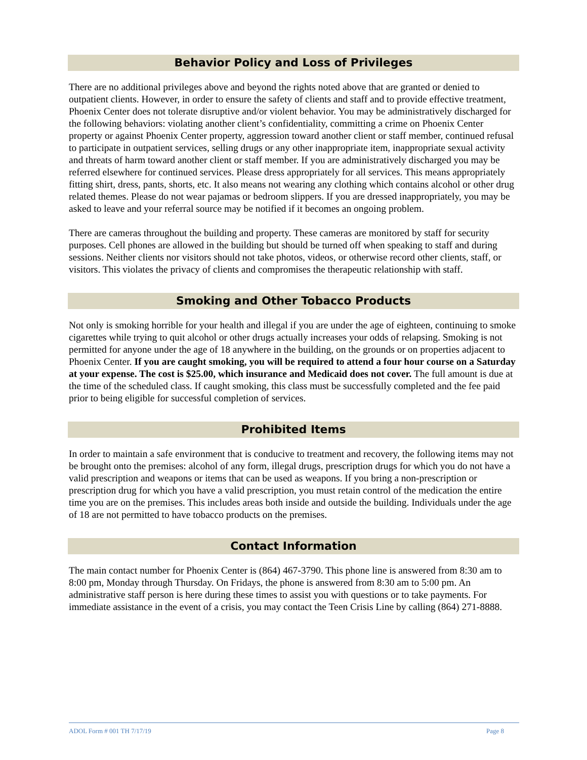Behavior Policy and Loss of Privileges
There are no additional privileges above and beyond the rights noted above that are granted or denied to outpatient clients. However, in order to ensure the safety of clients and staff and to provide effective treatment, Phoenix Center does not tolerate disruptive and/or violent behavior. You may be administratively discharged for the following behaviors: violating another client’s confidentiality, committing a crime on Phoenix Center property or against Phoenix Center property, aggression toward another client or staff member, continued refusal to participate in outpatient services, selling drugs or any other inappropriate item, inappropriate sexual activity and threats of harm toward another client or staff member. If you are administratively discharged you may be referred elsewhere for continued services. Please dress appropriately for all services. This means appropriately fitting shirt, dress, pants, shorts, etc. It also means not wearing any clothing which contains alcohol or other drug related themes. Please do not wear pajamas or bedroom slippers. If you are dressed inappropriately, you may be asked to leave and your referral source may be notified if it becomes an ongoing problem.
There are cameras throughout the building and property. These cameras are monitored by staff for security purposes. Cell phones are allowed in the building but should be turned off when speaking to staff and during sessions. Neither clients nor visitors should not take photos, videos, or otherwise record other clients, staff, or visitors. This violates the privacy of clients and compromises the therapeutic relationship with staff.
Smoking and Other Tobacco Products
Not only is smoking horrible for your health and illegal if you are under the age of eighteen, continuing to smoke cigarettes while trying to quit alcohol or other drugs actually increases your odds of relapsing. Smoking is not permitted for anyone under the age of 18 anywhere in the building, on the grounds or on properties adjacent to Phoenix Center. If you are caught smoking, you will be required to attend a four hour course on a Saturday at your expense. The cost is $25.00, which insurance and Medicaid does not cover. The full amount is due at the time of the scheduled class. If caught smoking, this class must be successfully completed and the fee paid prior to being eligible for successful completion of services.
Prohibited Items
In order to maintain a safe environment that is conducive to treatment and recovery, the following items may not be brought onto the premises: alcohol of any form, illegal drugs, prescription drugs for which you do not have a valid prescription and weapons or items that can be used as weapons. If you bring a non-prescription or prescription drug for which you have a valid prescription, you must retain control of the medication the entire time you are on the premises. This includes areas both inside and outside the building. Individuals under the age of 18 are not permitted to have tobacco products on the premises.
Contact Information
The main contact number for Phoenix Center is (864) 467-3790. This phone line is answered from 8:30 am to 8:00 pm, Monday through Thursday. On Fridays, the phone is answered from 8:30 am to 5:00 pm. An administrative staff person is here during these times to assist you with questions or to take payments. For immediate assistance in the event of a crisis, you may contact the Teen Crisis Line by calling (864) 271-8888.
ADOL Form # 001 TH 7/17/19 Page 8